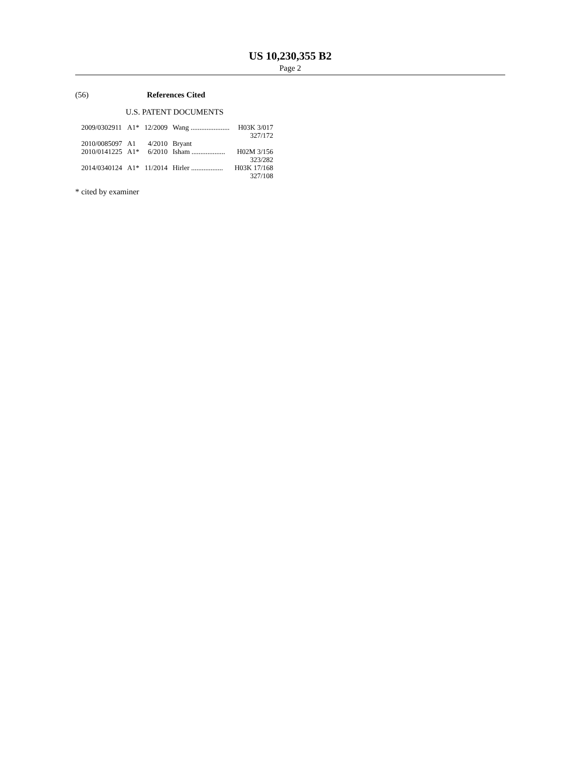US 10,230,355 B2
Page 2
(56) References Cited
U.S. PATENT DOCUMENTS
| 2009/0302911 | A1* | 12/2009 | Wang ...................... | H03K 3/017 |
| | | | | 327/172 |
| 2010/0085097 | A1 | 4/2010 | Bryant | |
| 2010/0141225 | A1* | 6/2010 | Isham ................... | H02M 3/156 |
| | | | | 323/282 |
| 2014/0340124 | A1* | 11/2014 | Hirler .................. | H03K 17/168 |
| | | | | 327/108 |
* cited by examiner